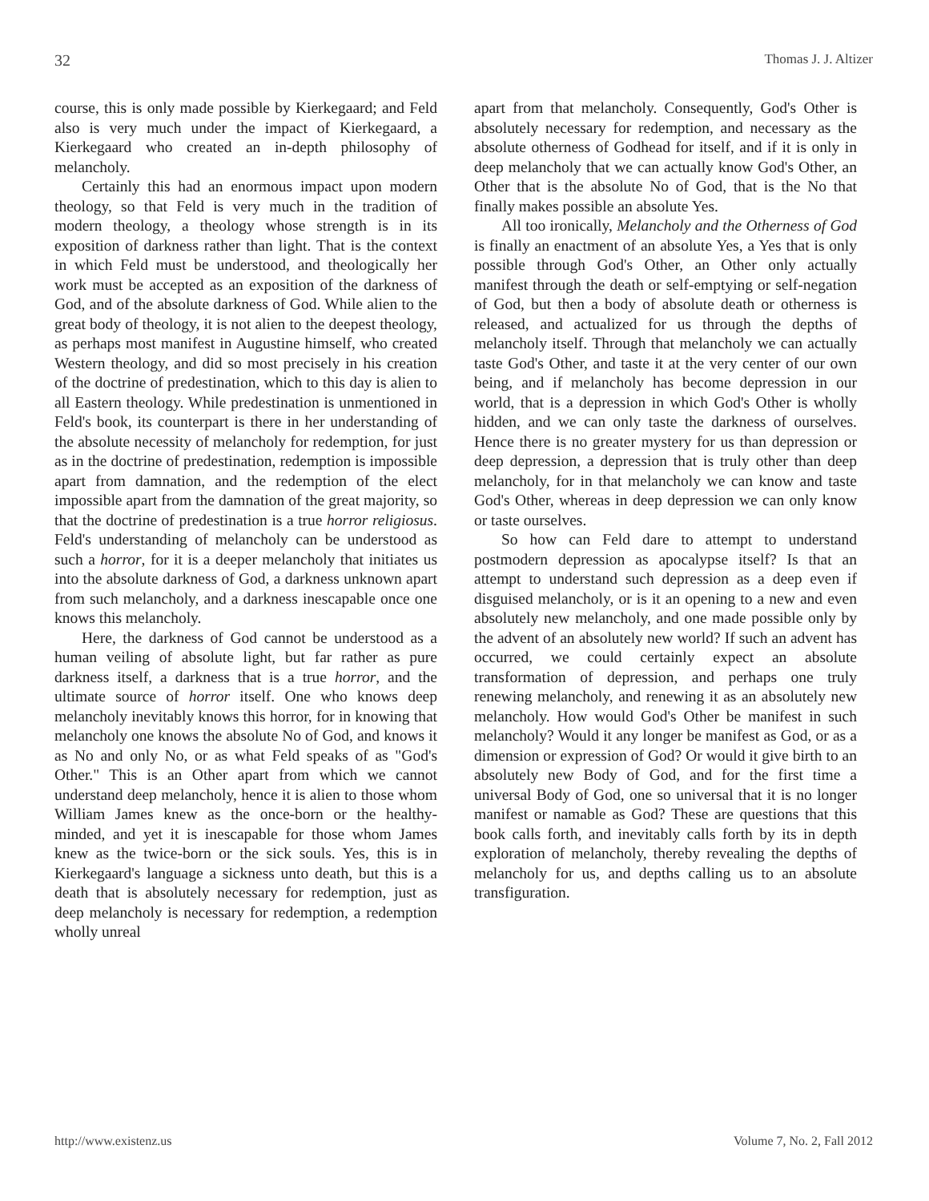32 Thomas J. J. Altizer
course, this is only made possible by Kierkegaard; and Feld also is very much under the impact of Kierkegaard, a Kierkegaard who created an in-depth philosophy of melancholy.
Certainly this had an enormous impact upon modern theology, so that Feld is very much in the tradition of modern theology, a theology whose strength is in its exposition of darkness rather than light. That is the context in which Feld must be understood, and theologically her work must be accepted as an exposition of the darkness of God, and of the absolute darkness of God. While alien to the great body of theology, it is not alien to the deepest theology, as perhaps most manifest in Augustine himself, who created Western theology, and did so most precisely in his creation of the doctrine of predestination, which to this day is alien to all Eastern theology. While predestination is unmentioned in Feld's book, its counterpart is there in her understanding of the absolute necessity of melancholy for redemption, for just as in the doctrine of predestination, redemption is impossible apart from damnation, and the redemption of the elect impossible apart from the damnation of the great majority, so that the doctrine of predestination is a true horror religiosus. Feld's understanding of melancholy can be understood as such a horror, for it is a deeper melancholy that initiates us into the absolute darkness of God, a darkness unknown apart from such melancholy, and a darkness inescapable once one knows this melancholy.
Here, the darkness of God cannot be understood as a human veiling of absolute light, but far rather as pure darkness itself, a darkness that is a true horror, and the ultimate source of horror itself. One who knows deep melancholy inevitably knows this horror, for in knowing that melancholy one knows the absolute No of God, and knows it as No and only No, or as what Feld speaks of as "God's Other." This is an Other apart from which we cannot understand deep melancholy, hence it is alien to those whom William James knew as the once-born or the healthy-minded, and yet it is inescapable for those whom James knew as the twice-born or the sick souls. Yes, this is in Kierkegaard's language a sickness unto death, but this is a death that is absolutely necessary for redemption, just as deep melancholy is necessary for redemption, a redemption wholly unreal
apart from that melancholy. Consequently, God's Other is absolutely necessary for redemption, and necessary as the absolute otherness of Godhead for itself, and if it is only in deep melancholy that we can actually know God's Other, an Other that is the absolute No of God, that is the No that finally makes possible an absolute Yes.
All too ironically, Melancholy and the Otherness of God is finally an enactment of an absolute Yes, a Yes that is only possible through God's Other, an Other only actually manifest through the death or self-emptying or self-negation of God, but then a body of absolute death or otherness is released, and actualized for us through the depths of melancholy itself. Through that melancholy we can actually taste God's Other, and taste it at the very center of our own being, and if melancholy has become depression in our world, that is a depression in which God's Other is wholly hidden, and we can only taste the darkness of ourselves. Hence there is no greater mystery for us than depression or deep depression, a depression that is truly other than deep melancholy, for in that melancholy we can know and taste God's Other, whereas in deep depression we can only know or taste ourselves.
So how can Feld dare to attempt to understand postmodern depression as apocalypse itself? Is that an attempt to understand such depression as a deep even if disguised melancholy, or is it an opening to a new and even absolutely new melancholy, and one made possible only by the advent of an absolutely new world? If such an advent has occurred, we could certainly expect an absolute transformation of depression, and perhaps one truly renewing melancholy, and renewing it as an absolutely new melancholy. How would God's Other be manifest in such melancholy? Would it any longer be manifest as God, or as a dimension or expression of God? Or would it give birth to an absolutely new Body of God, and for the first time a universal Body of God, one so universal that it is no longer manifest or namable as God? These are questions that this book calls forth, and inevitably calls forth by its in depth exploration of melancholy, thereby revealing the depths of melancholy for us, and depths calling us to an absolute transfiguration.
http://www.existenz.us Volume 7, No. 2, Fall 2012